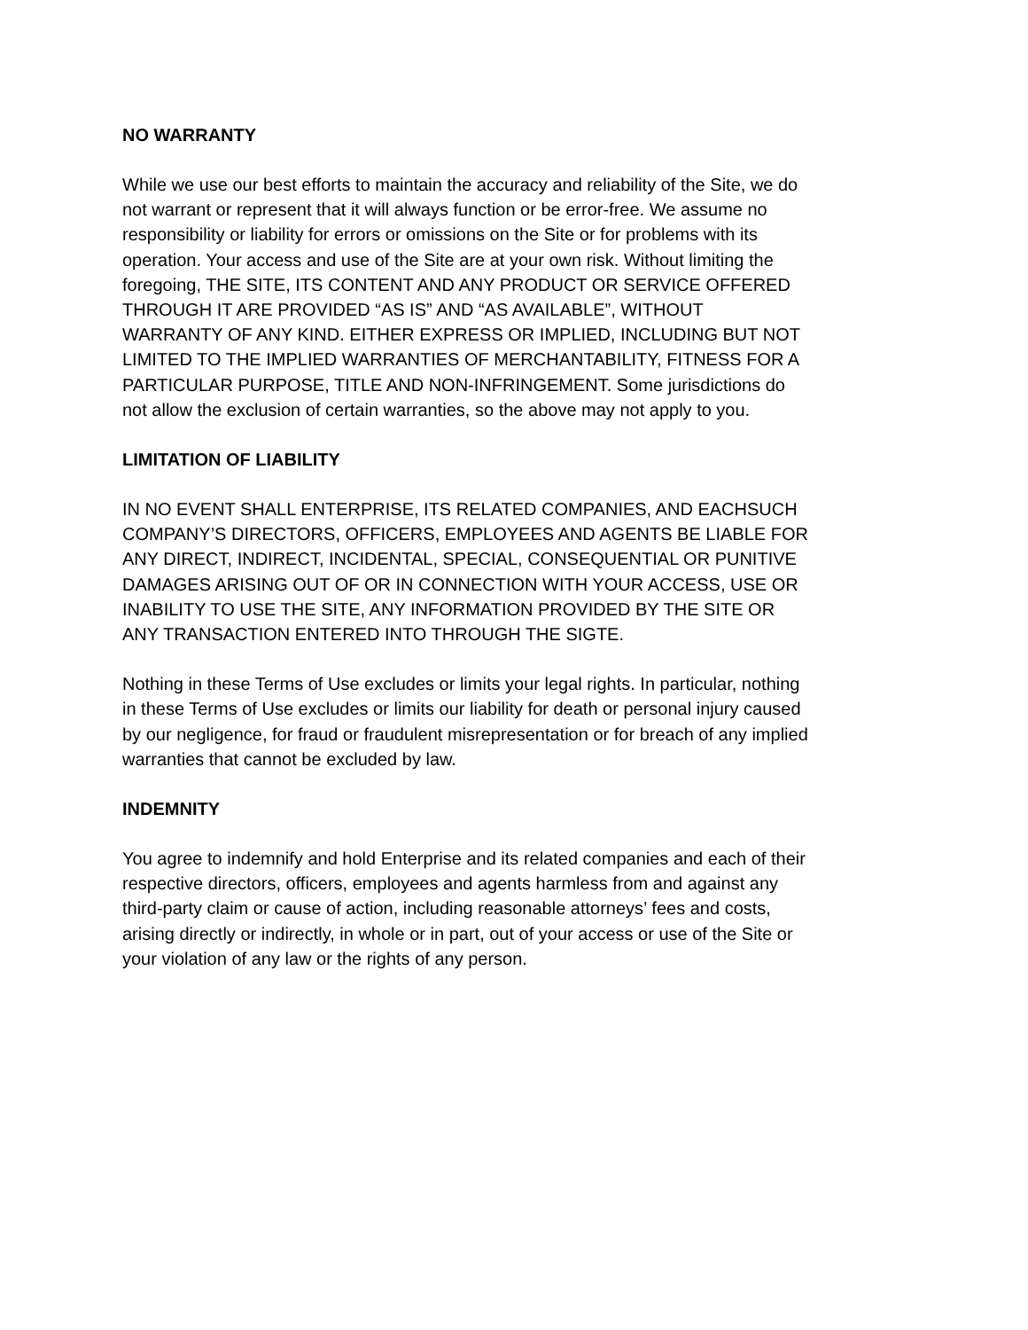NO WARRANTY
While we use our best efforts to maintain the accuracy and reliability of the Site, we do not warrant or represent that it will always function or be error-free. We assume no responsibility or liability for errors or omissions on the Site or for problems with its operation. Your access and use of the Site are at your own risk. Without limiting the foregoing, THE SITE, ITS CONTENT AND ANY PRODUCT OR SERVICE OFFERED THROUGH IT ARE PROVIDED “AS IS” AND “AS AVAILABLE”, WITHOUT WARRANTY OF ANY KIND. EITHER EXPRESS OR IMPLIED, INCLUDING BUT NOT LIMITED TO THE IMPLIED WARRANTIES OF MERCHANTABILITY, FITNESS FOR A PARTICULAR PURPOSE, TITLE AND NON-INFRINGEMENT. Some jurisdictions do not allow the exclusion of certain warranties, so the above may not apply to you.
LIMITATION OF LIABILITY
IN NO EVENT SHALL ENTERPRISE, ITS RELATED COMPANIES, AND EACHSUCH COMPANY’S DIRECTORS, OFFICERS, EMPLOYEES AND AGENTS BE LIABLE FOR ANY DIRECT, INDIRECT, INCIDENTAL, SPECIAL, CONSEQUENTIAL OR PUNITIVE DAMAGES ARISING OUT OF OR IN CONNECTION WITH YOUR ACCESS, USE OR INABILITY TO USE THE SITE, ANY INFORMATION PROVIDED BY THE SITE OR ANY TRANSACTION ENTERED INTO THROUGH THE SIGTE.
Nothing in these Terms of Use excludes or limits your legal rights. In particular, nothing in these Terms of Use excludes or limits our liability for death or personal injury caused by our negligence, for fraud or fraudulent misrepresentation or for breach of any implied warranties that cannot be excluded by law.
INDEMNITY
You agree to indemnify and hold Enterprise and its related companies and each of their respective directors, officers, employees and agents harmless from and against any third-party claim or cause of action, including reasonable attorneys’ fees and costs, arising directly or indirectly, in whole or in part, out of your access or use of the Site or your violation of any law or the rights of any person.